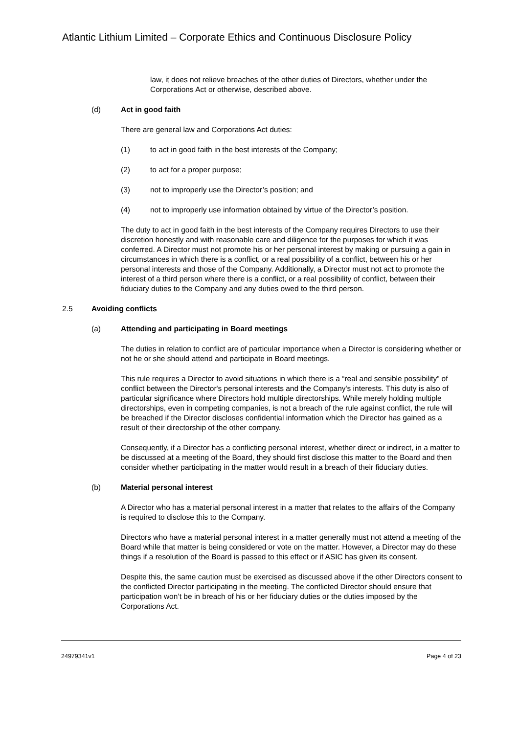Atlantic Lithium Limited – Corporate Ethics and Continuous Disclosure Policy
law, it does not relieve breaches of the other duties of Directors, whether under the Corporations Act or otherwise, described above.
(d) Act in good faith
There are general law and Corporations Act duties:
(1) to act in good faith in the best interests of the Company;
(2) to act for a proper purpose;
(3) not to improperly use the Director’s position; and
(4) not to improperly use information obtained by virtue of the Director’s position.
The duty to act in good faith in the best interests of the Company requires Directors to use their discretion honestly and with reasonable care and diligence for the purposes for which it was conferred. A Director must not promote his or her personal interest by making or pursuing a gain in circumstances in which there is a conflict, or a real possibility of a conflict, between his or her personal interests and those of the Company. Additionally, a Director must not act to promote the interest of a third person where there is a conflict, or a real possibility of conflict, between their fiduciary duties to the Company and any duties owed to the third person.
2.5 Avoiding conflicts
(a) Attending and participating in Board meetings
The duties in relation to conflict are of particular importance when a Director is considering whether or not he or she should attend and participate in Board meetings.
This rule requires a Director to avoid situations in which there is a “real and sensible possibility” of conflict between the Director's personal interests and the Company's interests. This duty is also of particular significance where Directors hold multiple directorships. While merely holding multiple directorships, even in competing companies, is not a breach of the rule against conflict, the rule will be breached if the Director discloses confidential information which the Director has gained as a result of their directorship of the other company.
Consequently, if a Director has a conflicting personal interest, whether direct or indirect, in a matter to be discussed at a meeting of the Board, they should first disclose this matter to the Board and then consider whether participating in the matter would result in a breach of their fiduciary duties.
(b) Material personal interest
A Director who has a material personal interest in a matter that relates to the affairs of the Company is required to disclose this to the Company.
Directors who have a material personal interest in a matter generally must not attend a meeting of the Board while that matter is being considered or vote on the matter. However, a Director may do these things if a resolution of the Board is passed to this effect or if ASIC has given its consent.
Despite this, the same caution must be exercised as discussed above if the other Directors consent to the conflicted Director participating in the meeting. The conflicted Director should ensure that participation won’t be in breach of his or her fiduciary duties or the duties imposed by the Corporations Act.
24979341v1 Page 4 of 23